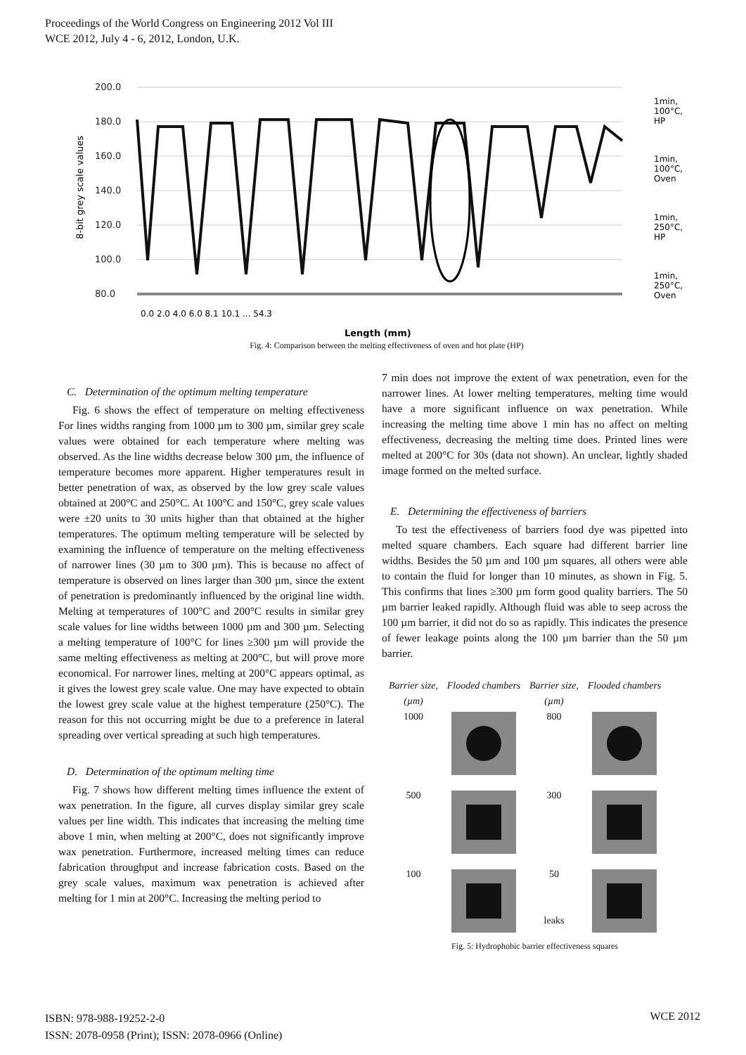Proceedings of the World Congress on Engineering 2012 Vol III
WCE 2012, July 4 - 6, 2012, London, U.K.
8-bit grey scale values
200.0
180.0
160.0
140.0
120.0
100.0
80.0
0.0 2.0 4.0 6.0 8.1 10.1 ... 54.3
Length (mm)
1min,
100°C,
HP
1min,
100°C,
Oven
1min,
250°C,
HP
1min,
250°C,
Oven
Fig. 4: Comparison between the melting effectiveness of oven and hot plate (HP)
C. Determination of the optimum melting temperature
Fig. 6 shows the effect of temperature on melting effectiveness For lines widths ranging from 1000 µm to 300 µm, similar grey scale values were obtained for each temperature where melting was observed. As the line widths decrease below 300 µm, the influence of temperature becomes more apparent. Higher temperatures result in better penetration of wax, as observed by the low grey scale values obtained at 200°C and 250°C. At 100°C and 150°C, grey scale values were ±20 units to 30 units higher than that obtained at the higher temperatures. The optimum melting temperature will be selected by examining the influence of temperature on the melting effectiveness of narrower lines (30 µm to 300 µm). This is because no affect of temperature is observed on lines larger than 300 µm, since the extent of penetration is predominantly influenced by the original line width. Melting at temperatures of 100°C and 200°C results in similar grey scale values for line widths between 1000 µm and 300 µm. Selecting a melting temperature of 100°C for lines ≥300 µm will provide the same melting effectiveness as melting at 200°C, but will prove more economical. For narrower lines, melting at 200°C appears optimal, as it gives the lowest grey scale value. One may have expected to obtain the lowest grey scale value at the highest temperature (250°C). The reason for this not occurring might be due to a preference in lateral spreading over vertical spreading at such high temperatures.
D. Determination of the optimum melting time
Fig. 7 shows how different melting times influence the extent of wax penetration. In the figure, all curves display similar grey scale values per line width. This indicates that increasing the melting time above 1 min, when melting at 200°C, does not significantly improve wax penetration. Furthermore, increased melting times can reduce fabrication throughput and increase fabrication costs. Based on the grey scale values, maximum wax penetration is achieved after melting for 1 min at 200°C. Increasing the melting period to
7 min does not improve the extent of wax penetration, even for the narrower lines. At lower melting temperatures, melting time would have a more significant influence on wax penetration. While increasing the melting time above 1 min has no affect on melting effectiveness, decreasing the melting time does. Printed lines were melted at 200°C for 30s (data not shown). An unclear, lightly shaded image formed on the melted surface.
E. Determining the effectiveness of barriers
To test the effectiveness of barriers food dye was pipetted into melted square chambers. Each square had different barrier line widths. Besides the 50 µm and 100 µm squares, all others were able to contain the fluid for longer than 10 minutes, as shown in Fig. 5. This confirms that lines ≥300 µm form good quality barriers. The 50 µm barrier leaked rapidly. Although fluid was able to seep across the 100 µm barrier, it did not do so as rapidly. This indicates the presence of fewer leakage points along the 100 µm barrier than the 50 µm barrier.
Barrier size, (µm) Flooded chambers Barrier size, (µm) Flooded chambers 1000
800
500
300
100
50
leaks
Fig. 5: Hydrophobic barrier effectiveness squares
ISBN: 978-988-19252-2-0
ISSN: 2078-0958 (Print); ISSN: 2078-0966 (Online)
WCE 2012